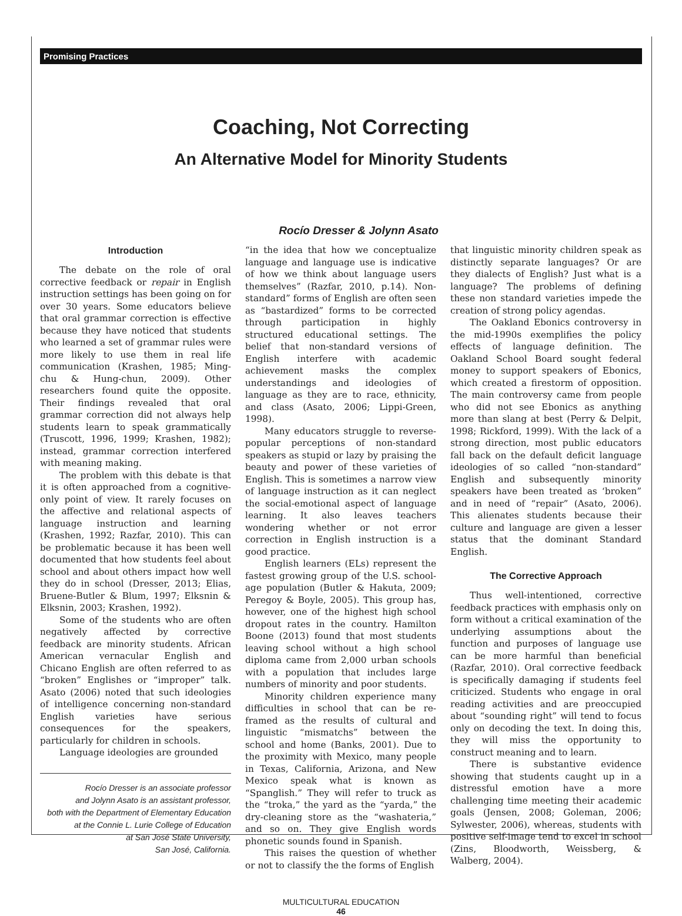Promising Practices
Coaching, Not Correcting
An Alternative Model for Minority Students
Rocío Dresser & Jolynn Asato
Introduction
The debate on the role of oral corrective feedback or repair in English instruction settings has been going on for over 30 years. Some educators believe that oral grammar correction is effective because they have noticed that students who learned a set of grammar rules were more likely to use them in real life communication (Krashen, 1985; Ming-chu & Hung-chun, 2009). Other researchers found quite the opposite. Their findings revealed that oral grammar correction did not always help students learn to speak grammatically (Truscott, 1996, 1999; Krashen, 1982); instead, grammar correction interfered with meaning making.
The problem with this debate is that it is often approached from a cognitive-only point of view. It rarely focuses on the affective and relational aspects of language instruction and learning (Krashen, 1992; Razfar, 2010). This can be problematic because it has been well documented that how students feel about school and about others impact how well they do in school (Dresser, 2013; Elias, Bruene-Butler & Blum, 1997; Elksnin & Elksnin, 2003; Krashen, 1992).
Some of the students who are often negatively affected by corrective feedback are minority students. African American vernacular English and Chicano English are often referred to as “broken” Englishes or “improper” talk. Asato (2006) noted that such ideologies of intelligence concerning non-standard English varieties have serious consequences for the speakers, particularly for children in schools.
Language ideologies are grounded
Rocío Dresser is an associate professor
and Jolynn Asato is an assistant professor,
both with the Department of Elementary Education
at the Connie L. Lurie College of Education
at San José State University,
San José, California.
“in the idea that how we conceptualize language and language use is indicative of how we think about language users themselves” (Razfar, 2010, p.14). Non-standard” forms of English are often seen as “bastardized” forms to be corrected through participation in highly structured educational settings. The belief that non-standard versions of English interfere with academic achievement masks the complex understandings and ideologies of language as they are to race, ethnicity, and class (Asato, 2006; Lippi-Green, 1998).
Many educators struggle to reverse-popular perceptions of non-standard speakers as stupid or lazy by praising the beauty and power of these varieties of English. This is sometimes a narrow view of language instruction as it can neglect the social-emotional aspect of language learning. It also leaves teachers wondering whether or not error correction in English instruction is a good practice.
English learners (ELs) represent the fastest growing group of the U.S. school-age population (Butler & Hakuta, 2009; Peregoy & Boyle, 2005). This group has, however, one of the highest high school dropout rates in the country. Hamilton Boone (2013) found that most students leaving school without a high school diploma came from 2,000 urban schools with a population that includes large numbers of minority and poor students.
Minority children experience many difficulties in school that can be re-framed as the results of cultural and linguistic “mismatchs” between the school and home (Banks, 2001). Due to the proximity with Mexico, many people in Texas, California, Arizona, and New Mexico speak what is known as “Spanglish.” They will refer to truck as the “troka,” the yard as the “yarda,” the dry-cleaning store as the “washateria,” and so on. They give English words phonetic sounds found in Spanish.
This raises the question of whether or not to classify the the forms of English
that linguistic minority children speak as distinctly separate languages? Or are they dialects of English? Just what is a language? The problems of defining these non standard varieties impede the creation of strong policy agendas.
The Oakland Ebonics controversy in the mid-1990s exemplifies the policy effects of language definition. The Oakland School Board sought federal money to support speakers of Ebonics, which created a firestorm of opposition. The main controversy came from people who did not see Ebonics as anything more than slang at best (Perry & Delpit, 1998; Rickford, 1999). With the lack of a strong direction, most public educators fall back on the default deficit language ideologies of so called “non-standard” English and subsequently minority speakers have been treated as ‘broken” and in need of “repair” (Asato, 2006). This alienates students because their culture and language are given a lesser status that the dominant Standard English.
The Corrective Approach
Thus well-intentioned, corrective feedback practices with emphasis only on form without a critical examination of the underlying assumptions about the function and purposes of language use can be more harmful than beneficial (Razfar, 2010). Oral corrective feedback is specifically damaging if students feel criticized. Students who engage in oral reading activities and are preoccupied about “sounding right” will tend to focus only on decoding the text. In doing this, they will miss the opportunity to construct meaning and to learn.
There is substantive evidence showing that students caught up in a distressful emotion have a more challenging time meeting their academic goals (Jensen, 2008; Goleman, 2006; Sylwester, 2006), whereas, students with positive self-image tend to excel in school (Zins, Bloodworth, Weissberg, & Walberg, 2004).
MULTICULTURAL EDUCATION
46